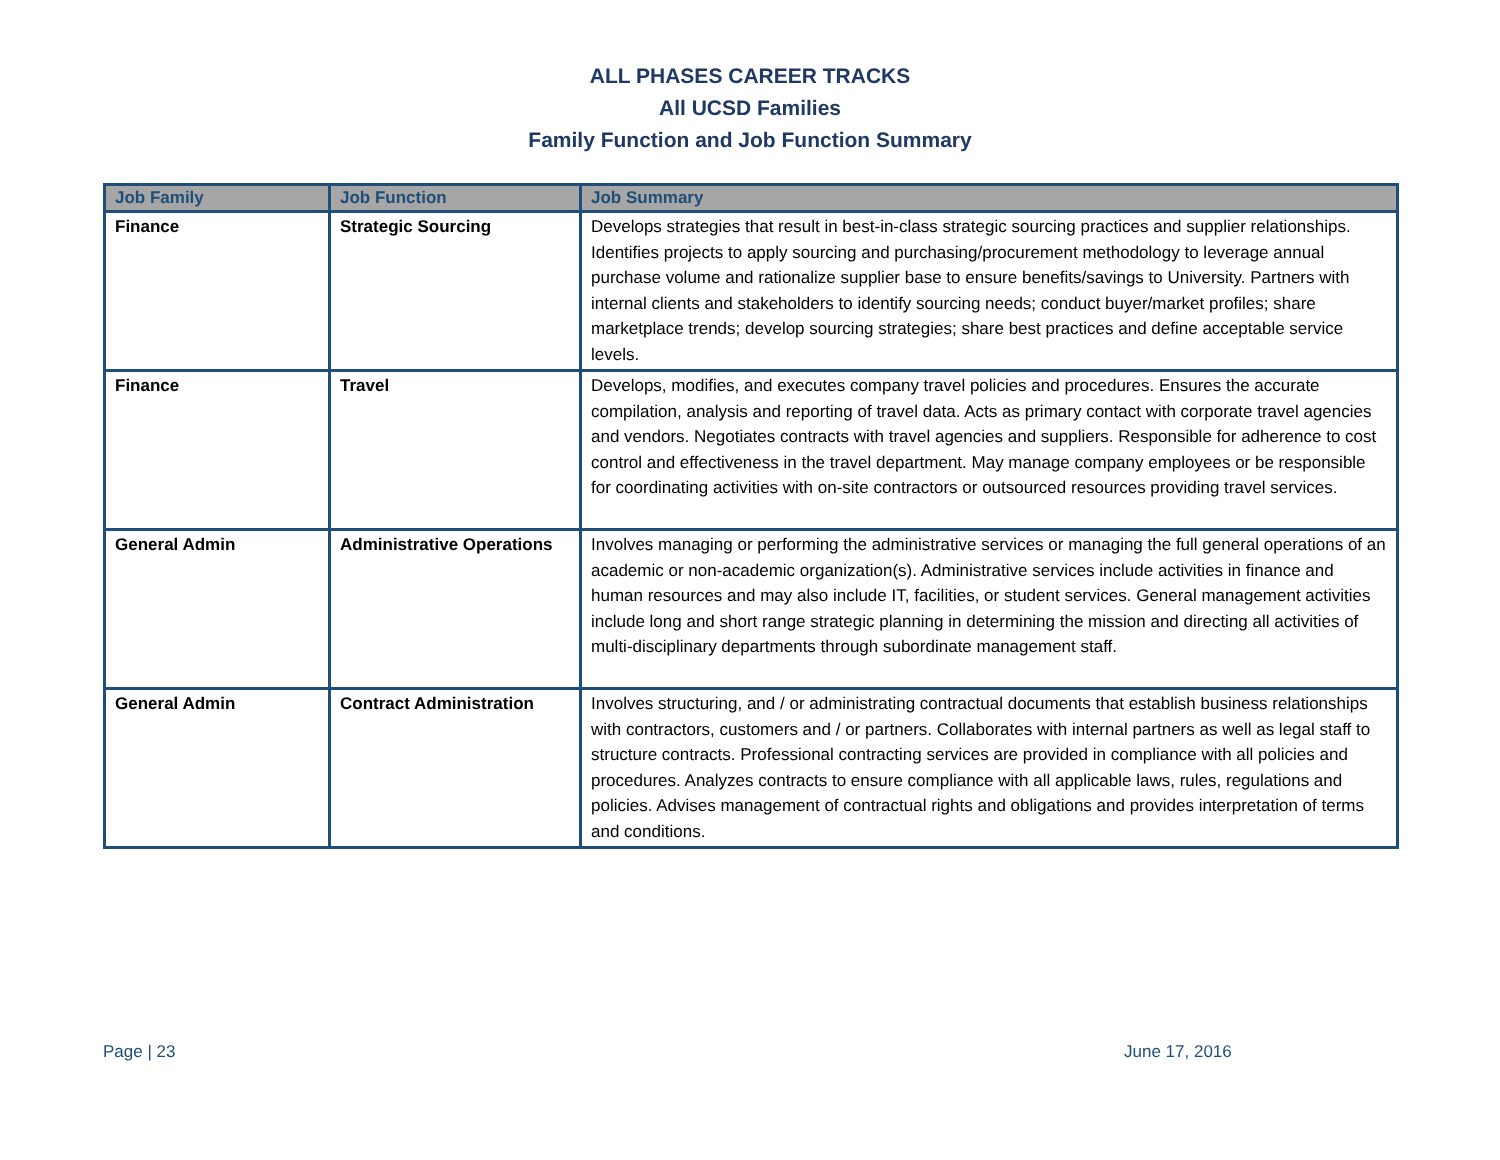ALL PHASES CAREER TRACKS
All UCSD Families
Family Function and Job Function Summary
| Job Family | Job Function | Job Summary |
| --- | --- | --- |
| Finance | Strategic Sourcing | Develops strategies that result in best-in-class strategic sourcing practices and supplier relationships. Identifies projects to apply sourcing and purchasing/procurement methodology to leverage annual purchase volume and rationalize supplier base to ensure benefits/savings to University. Partners with internal clients and stakeholders to identify sourcing needs; conduct buyer/market profiles; share marketplace trends; develop sourcing strategies; share best practices and define acceptable service levels. |
| Finance | Travel | Develops, modifies, and executes company travel policies and procedures. Ensures the accurate compilation, analysis and reporting of travel data. Acts as primary contact with corporate travel agencies and vendors. Negotiates contracts with travel agencies and suppliers. Responsible for adherence to cost control and effectiveness in the travel department. May manage company employees or be responsible for coordinating activities with on-site contractors or outsourced resources providing travel services. |
| General Admin | Administrative Operations | Involves managing or performing the administrative services or managing the full general operations of an academic or non-academic organization(s). Administrative services include activities in finance and human resources and may also include IT, facilities, or student services. General management activities include long and short range strategic planning in determining the mission and directing all activities of multi-disciplinary departments through subordinate management staff. |
| General Admin | Contract Administration | Involves structuring, and / or administrating contractual documents that establish business relationships with contractors, customers and / or partners. Collaborates with internal partners as well as legal staff to structure contracts. Professional contracting services are provided in compliance with all policies and procedures. Analyzes contracts to ensure compliance with all applicable laws, rules, regulations and policies. Advises management of contractual rights and obligations and provides interpretation of terms and conditions. |
Page | 23 June 17, 2016